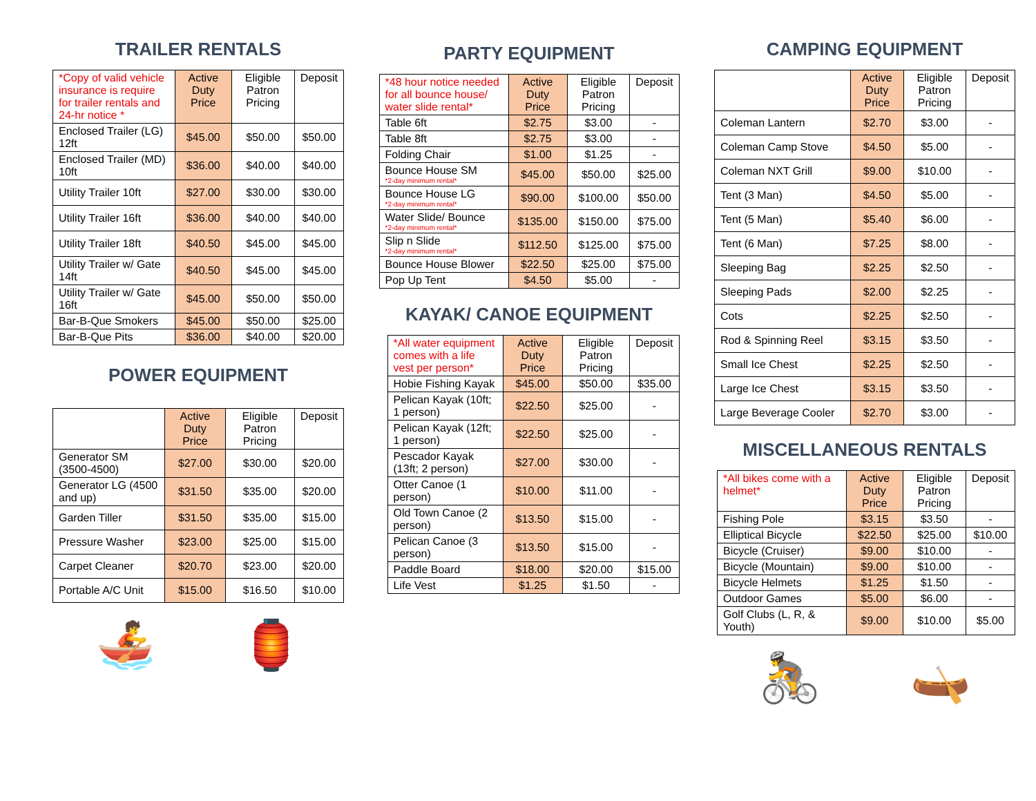TRAILER RENTALS
| *Copy of valid vehicle insurance is require for trailer rentals and 24-hr notice * | Active Duty Price | Eligible Patron Pricing | Deposit |
| --- | --- | --- | --- |
| Enclosed Trailer (LG) 12ft | $45.00 | $50.00 | $50.00 |
| Enclosed Trailer (MD) 10ft | $36.00 | $40.00 | $40.00 |
| Utility Trailer 10ft | $27.00 | $30.00 | $30.00 |
| Utility Trailer 16ft | $36.00 | $40.00 | $40.00 |
| Utility Trailer 18ft | $40.50 | $45.00 | $45.00 |
| Utility Trailer w/ Gate 14ft | $40.50 | $45.00 | $45.00 |
| Utility Trailer w/ Gate 16ft | $45.00 | $50.00 | $50.00 |
| Bar-B-Que Smokers | $45.00 | $50.00 | $25.00 |
| Bar-B-Que Pits | $36.00 | $40.00 | $20.00 |
POWER EQUIPMENT
| | Active Duty Price | Eligible Patron Pricing | Deposit |
| --- | --- | --- | --- |
| Generator SM (3500-4500) | $27.00 | $30.00 | $20.00 |
| Generator LG (4500 and up) | $31.50 | $35.00 | $20.00 |
| Garden Tiller | $31.50 | $35.00 | $15.00 |
| Pressure Washer | $23.00 | $25.00 | $15.00 |
| Carpet Cleaner | $20.70 | $23.00 | $20.00 |
| Portable A/C Unit | $15.00 | $16.50 | $10.00 |
🚣 🏮
PARTY EQUIPMENT
| *48 hour notice needed for all bounce house/ water slide rental* | Active Duty Price | Eligible Patron Pricing | Deposit |
| --- | --- | --- | --- |
| Table 6ft | $2.75 | $3.00 | - |
| Table 8ft | $2.75 | $3.00 | - |
| Folding Chair | $1.00 | $1.25 | - |
| Bounce House SM *2-day minimum rental* | $45.00 | $50.00 | $25.00 |
| Bounce House LG *2-day minimum rental* | $90.00 | $100.00 | $50.00 |
| Water Slide/ Bounce *2-day minimum rental* | $135.00 | $150.00 | $75.00 |
| Slip n Slide *2-day minimum rental* | $112.50 | $125.00 | $75.00 |
| Bounce House Blower | $22.50 | $25.00 | $75.00 |
| Pop Up Tent | $4.50 | $5.00 | - |
KAYAK/ CANOE EQUIPMENT
| *All water equipment comes with a life vest per person* | Active Duty Price | Eligible Patron Pricing | Deposit |
| --- | --- | --- | --- |
| Hobie Fishing Kayak | $45.00 | $50.00 | $35.00 |
| Pelican Kayak (10ft; 1 person) | $22.50 | $25.00 | - |
| Pelican Kayak (12ft; 1 person) | $22.50 | $25.00 | - |
| Pescador Kayak (13ft; 2 person) | $27.00 | $30.00 | - |
| Otter Canoe (1 person) | $10.00 | $11.00 | - |
| Old Town Canoe (2 person) | $13.50 | $15.00 | - |
| Pelican Canoe (3 person) | $13.50 | $15.00 | - |
| Paddle Board | $18.00 | $20.00 | $15.00 |
| Life Vest | $1.25 | $1.50 | - |
CAMPING EQUIPMENT
| | Active Duty Price | Eligible Patron Pricing | Deposit |
| --- | --- | --- | --- |
| Coleman Lantern | $2.70 | $3.00 | - |
| Coleman Camp Stove | $4.50 | $5.00 | - |
| Coleman NXT Grill | $9.00 | $10.00 | - |
| Tent (3 Man) | $4.50 | $5.00 | - |
| Tent (5 Man) | $5.40 | $6.00 | - |
| Tent (6 Man) | $7.25 | $8.00 | - |
| Sleeping Bag | $2.25 | $2.50 | - |
| Sleeping Pads | $2.00 | $2.25 | - |
| Cots | $2.25 | $2.50 | - |
| Rod & Spinning Reel | $3.15 | $3.50 | - |
| Small Ice Chest | $2.25 | $2.50 | - |
| Large Ice Chest | $3.15 | $3.50 | - |
| Large Beverage Cooler | $2.70 | $3.00 | - |
MISCELLANEOUS RENTALS
| *All bikes come with a helmet* | Active Duty Price | Eligible Patron Pricing | Deposit |
| --- | --- | --- | --- |
| Fishing Pole | $3.15 | $3.50 | - |
| Elliptical Bicycle | $22.50 | $25.00 | $10.00 |
| Bicycle (Cruiser) | $9.00 | $10.00 | - |
| Bicycle (Mountain) | $9.00 | $10.00 | - |
| Bicycle Helmets | $1.25 | $1.50 | - |
| Outdoor Games | $5.00 | $6.00 | - |
| Golf Clubs (L, R, & Youth) | $9.00 | $10.00 | $5.00 |
🚴 🛶